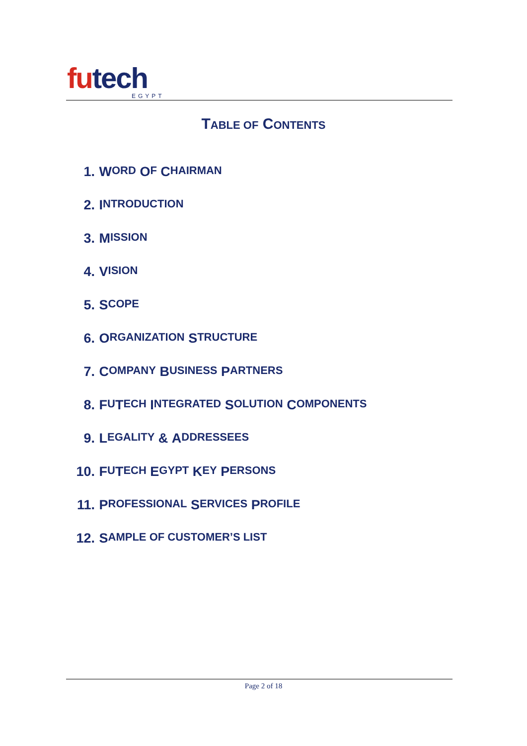futech
EGYPT
TABLE OF CONTENTS
1. W ORD O F C HAIRMAN
2. I NTRODUCTION
3. M ISSION
4. V ISION
5. S COPE
6. O RGANIZATION S TRUCTURE
7. C OMPANY B USINESS P ARTNERS
8. F U T ECH I NTEGRATED S OLUTION C OMPONENTS
9. L EGALITY & A DDRESSEES
10. F U T ECH E GYPT K EY P ERSONS
11. P ROFESSIONAL S ERVICES P ROFILE
12. S AMPLE OF CUSTOMER’S LIST
Page 2 of 18